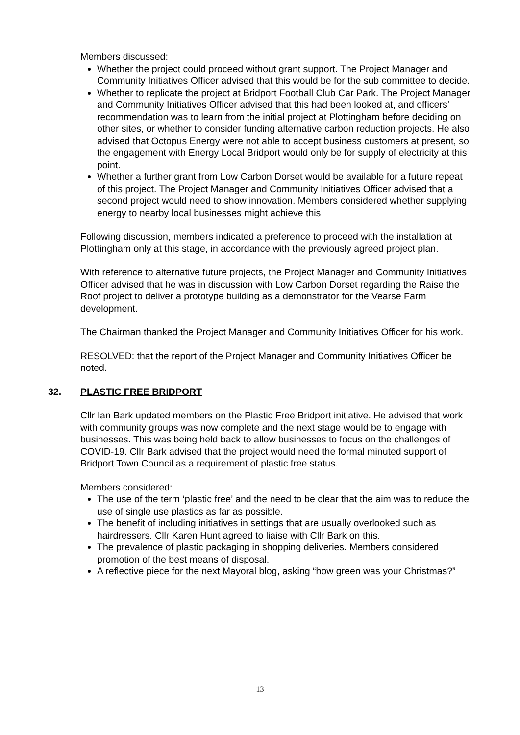Members discussed:
Whether the project could proceed without grant support. The Project Manager and Community Initiatives Officer advised that this would be for the sub committee to decide.
Whether to replicate the project at Bridport Football Club Car Park. The Project Manager and Community Initiatives Officer advised that this had been looked at, and officers’ recommendation was to learn from the initial project at Plottingham before deciding on other sites, or whether to consider funding alternative carbon reduction projects. He also advised that Octopus Energy were not able to accept business customers at present, so the engagement with Energy Local Bridport would only be for supply of electricity at this point.
Whether a further grant from Low Carbon Dorset would be available for a future repeat of this project. The Project Manager and Community Initiatives Officer advised that a second project would need to show innovation. Members considered whether supplying energy to nearby local businesses might achieve this.
Following discussion, members indicated a preference to proceed with the installation at Plottingham only at this stage, in accordance with the previously agreed project plan.
With reference to alternative future projects, the Project Manager and Community Initiatives Officer advised that he was in discussion with Low Carbon Dorset regarding the Raise the Roof project to deliver a prototype building as a demonstrator for the Vearse Farm development.
The Chairman thanked the Project Manager and Community Initiatives Officer for his work.
RESOLVED: that the report of the Project Manager and Community Initiatives Officer be noted.
32. PLASTIC FREE BRIDPORT
Cllr Ian Bark updated members on the Plastic Free Bridport initiative. He advised that work with community groups was now complete and the next stage would be to engage with businesses. This was being held back to allow businesses to focus on the challenges of COVID-19. Cllr Bark advised that the project would need the formal minuted support of Bridport Town Council as a requirement of plastic free status.
Members considered:
The use of the term ‘plastic free’ and the need to be clear that the aim was to reduce the use of single use plastics as far as possible.
The benefit of including initiatives in settings that are usually overlooked such as hairdressers. Cllr Karen Hunt agreed to liaise with Cllr Bark on this.
The prevalence of plastic packaging in shopping deliveries. Members considered promotion of the best means of disposal.
A reflective piece for the next Mayoral blog, asking “how green was your Christmas?”
13